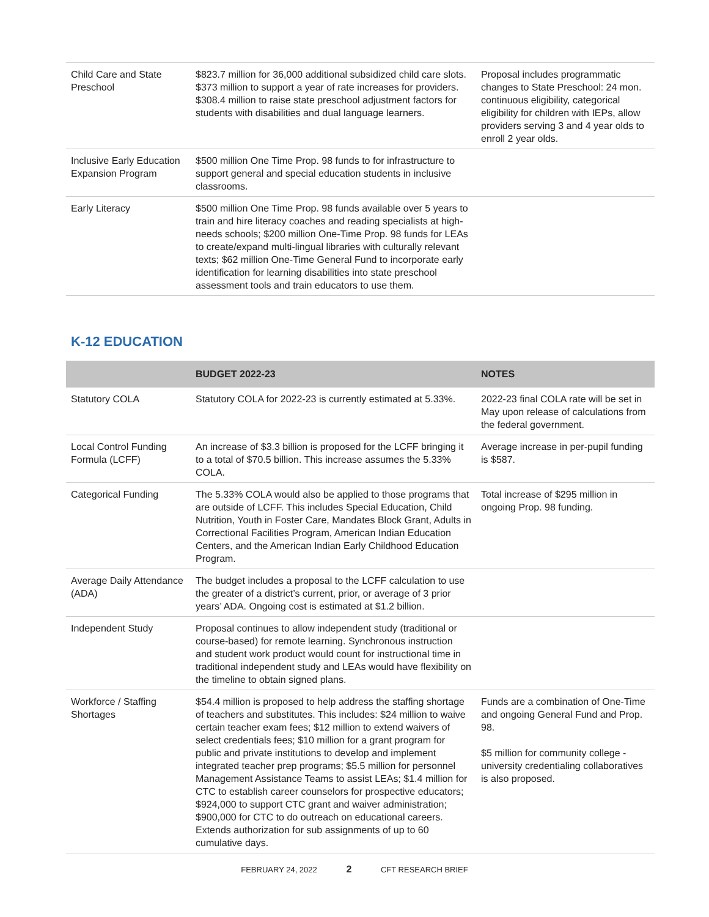| Child Care and State Preschool | $823.7 million for 36,000 additional subsidized child care slots. $373 million to support a year of rate increases for providers. $308.4 million to raise state preschool adjustment factors for students with disabilities and dual language learners. | Proposal includes programmatic changes to State Preschool: 24 mon. continuous eligibility, categorical eligibility for children with IEPs, allow providers serving 3 and 4 year olds to enroll 2 year olds. |
| Inclusive Early Education Expansion Program | $500 million One Time Prop. 98 funds to for infrastructure to support general and special education students in inclusive classrooms. | |
| Early Literacy | $500 million One Time Prop. 98 funds available over 5 years to train and hire literacy coaches and reading specialists at high-needs schools; $200 million One-Time Prop. 98 funds for LEAs to create/expand multi-lingual libraries with culturally relevant texts; $62 million One-Time General Fund to incorporate early identification for learning disabilities into state preschool assessment tools and train educators to use them. | |
K-12 EDUCATION
| | BUDGET 2022-23 | NOTES |
| --- | --- | --- |
| Statutory COLA | Statutory COLA for 2022-23 is currently estimated at 5.33%. | 2022-23 final COLA rate will be set in May upon release of calculations from the federal government. |
| Local Control Funding Formula (LCFF) | An increase of $3.3 billion is proposed for the LCFF bringing it to a total of $70.5 billion. This increase assumes the 5.33% COLA. | Average increase in per-pupil funding is $587. |
| Categorical Funding | The 5.33% COLA would also be applied to those programs that are outside of LCFF. This includes Special Education, Child Nutrition, Youth in Foster Care, Mandates Block Grant, Adults in Correctional Facilities Program, American Indian Education Centers, and the American Indian Early Childhood Education Program. | Total increase of $295 million in ongoing Prop. 98 funding. |
| Average Daily Attendance (ADA) | The budget includes a proposal to the LCFF calculation to use the greater of a district’s current, prior, or average of 3 prior years’ ADA. Ongoing cost is estimated at $1.2 billion. | |
| Independent Study | Proposal continues to allow independent study (traditional or course-based) for remote learning. Synchronous instruction and student work product would count for instructional time in traditional independent study and LEAs would have flexibility on the timeline to obtain signed plans. | |
| Workforce / Staffing Shortages | $54.4 million is proposed to help address the staffing shortage of teachers and substitutes. This includes: $24 million to waive certain teacher exam fees; $12 million to extend waivers of select credentials fees; $10 million for a grant program for public and private institutions to develop and implement integrated teacher prep programs; $5.5 million for personnel Management Assistance Teams to assist LEAs; $1.4 million for CTC to establish career counselors for prospective educators; $924,000 to support CTC grant and waiver administration; $900,000 for CTC to do outreach on educational careers. Extends authorization for sub assignments of up to 60 cumulative days. | Funds are a combination of One-Time and ongoing General Fund and Prop. 98. $5 million for community college - university credentialing collaboratives is also proposed. |
FEBRUARY 24, 2022 2 CFT RESEARCH BRIEF